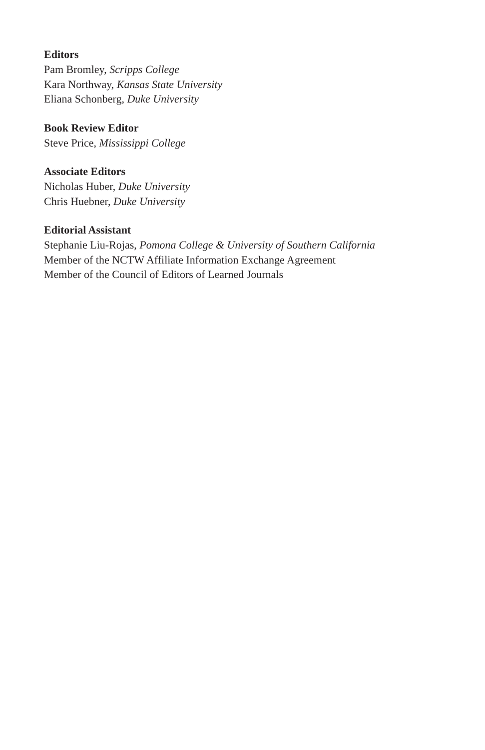Editors
Pam Bromley, Scripps College
Kara Northway, Kansas State University
Eliana Schonberg, Duke University
Book Review Editor
Steve Price, Mississippi College
Associate Editors
Nicholas Huber, Duke University
Chris Huebner, Duke University
Editorial Assistant
Stephanie Liu-Rojas, Pomona College & University of Southern California
Member of the NCTW Affiliate Information Exchange Agreement
Member of the Council of Editors of Learned Journals